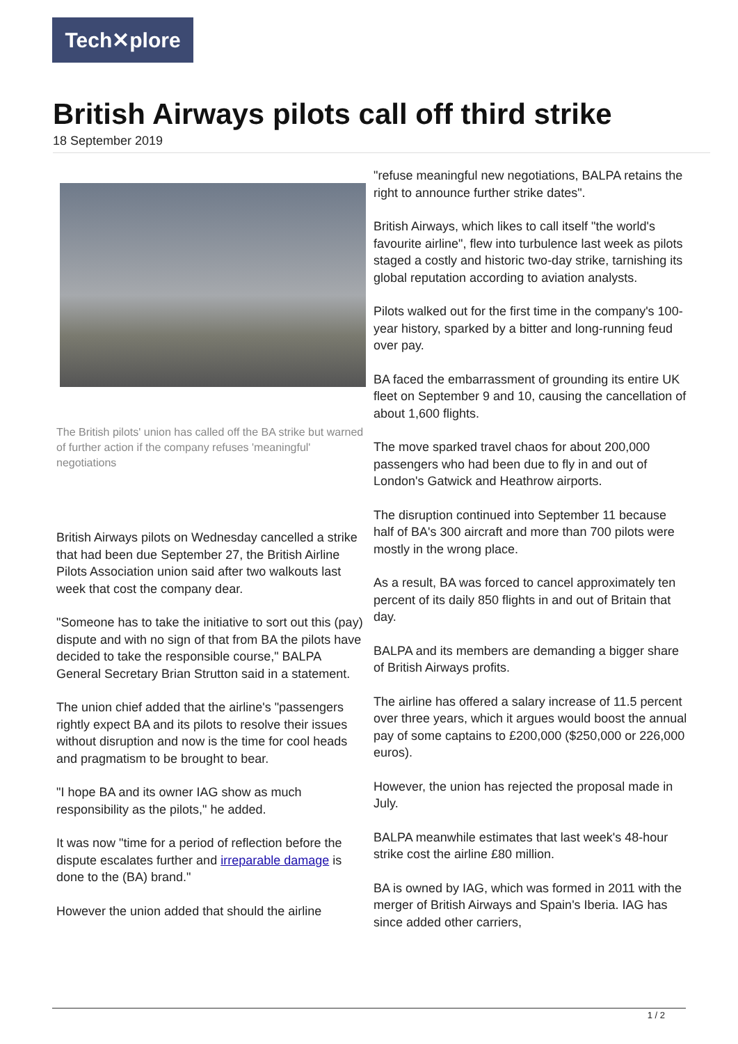Tech✕plore
British Airways pilots call off third strike
18 September 2019
The British pilots' union has called off the BA strike but warned of further action if the company refuses 'meaningful' negotiations
British Airways pilots on Wednesday cancelled a strike that had been due September 27, the British Airline Pilots Association union said after two walkouts last week that cost the company dear.
"Someone has to take the initiative to sort out this (pay) dispute and with no sign of that from BA the pilots have decided to take the responsible course," BALPA General Secretary Brian Strutton said in a statement.
The union chief added that the airline's "passengers rightly expect BA and its pilots to resolve their issues without disruption and now is the time for cool heads and pragmatism to be brought to bear.
"I hope BA and its owner IAG show as much responsibility as the pilots," he added.
It was now "time for a period of reflection before the dispute escalates further and irreparable damage is done to the (BA) brand."
However the union added that should the airline
"refuse meaningful new negotiations, BALPA retains the right to announce further strike dates".
British Airways, which likes to call itself "the world's favourite airline", flew into turbulence last week as pilots staged a costly and historic two-day strike, tarnishing its global reputation according to aviation analysts.
Pilots walked out for the first time in the company's 100-year history, sparked by a bitter and long-running feud over pay.
BA faced the embarrassment of grounding its entire UK fleet on September 9 and 10, causing the cancellation of about 1,600 flights.
The move sparked travel chaos for about 200,000 passengers who had been due to fly in and out of London's Gatwick and Heathrow airports.
The disruption continued into September 11 because half of BA's 300 aircraft and more than 700 pilots were mostly in the wrong place.
As a result, BA was forced to cancel approximately ten percent of its daily 850 flights in and out of Britain that day.
BALPA and its members are demanding a bigger share of British Airways profits.
The airline has offered a salary increase of 11.5 percent over three years, which it argues would boost the annual pay of some captains to £200,000 ($250,000 or 226,000 euros).
However, the union has rejected the proposal made in July.
BALPA meanwhile estimates that last week's 48-hour strike cost the airline £80 million.
BA is owned by IAG, which was formed in 2011 with the merger of British Airways and Spain's Iberia. IAG has since added other carriers,
1 / 2